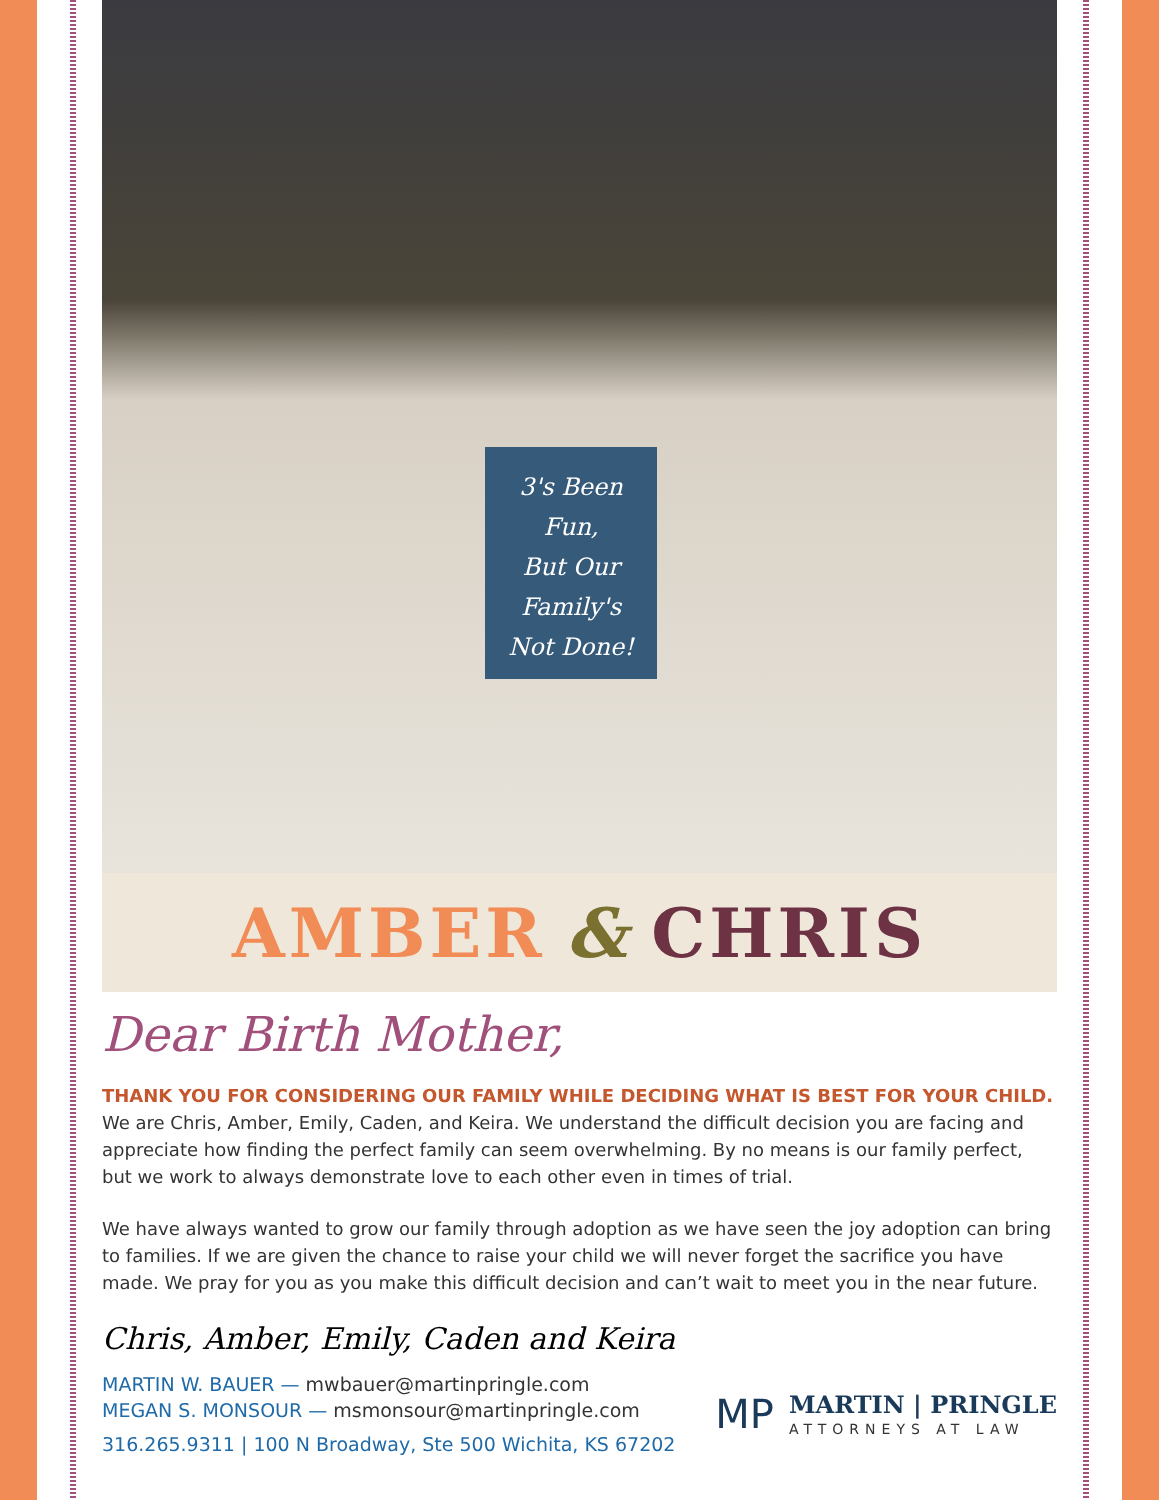3's Been
Fun,
But Our
Family's
Not Done!
AMBER & CHRIS
Dear Birth Mother,
THANK YOU FOR CONSIDERING OUR FAMILY WHILE DECIDING WHAT IS BEST FOR YOUR CHILD. We are Chris, Amber, Emily, Caden, and Keira. We understand the difficult decision you are facing and appreciate how finding the perfect family can seem overwhelming. By no means is our family perfect, but we work to always demonstrate love to each other even in times of trial.
We have always wanted to grow our family through adoption as we have seen the joy adoption can bring to families. If we are given the chance to raise your child we will never forget the sacrifice you have made. We pray for you as you make this difficult decision and can’t wait to meet you in the near future.
Chris, Amber, Emily, Caden and Keira
MARTIN W. BAUER — mwbauer@martinpringle.com
MEGAN S. MONSOUR — msmonsour@martinpringle.com
316.265.9311 | 100 N Broadway, Ste 500 Wichita, KS 67202
MP
MARTIN | PRINGLE
ATTORNEYS AT LAW